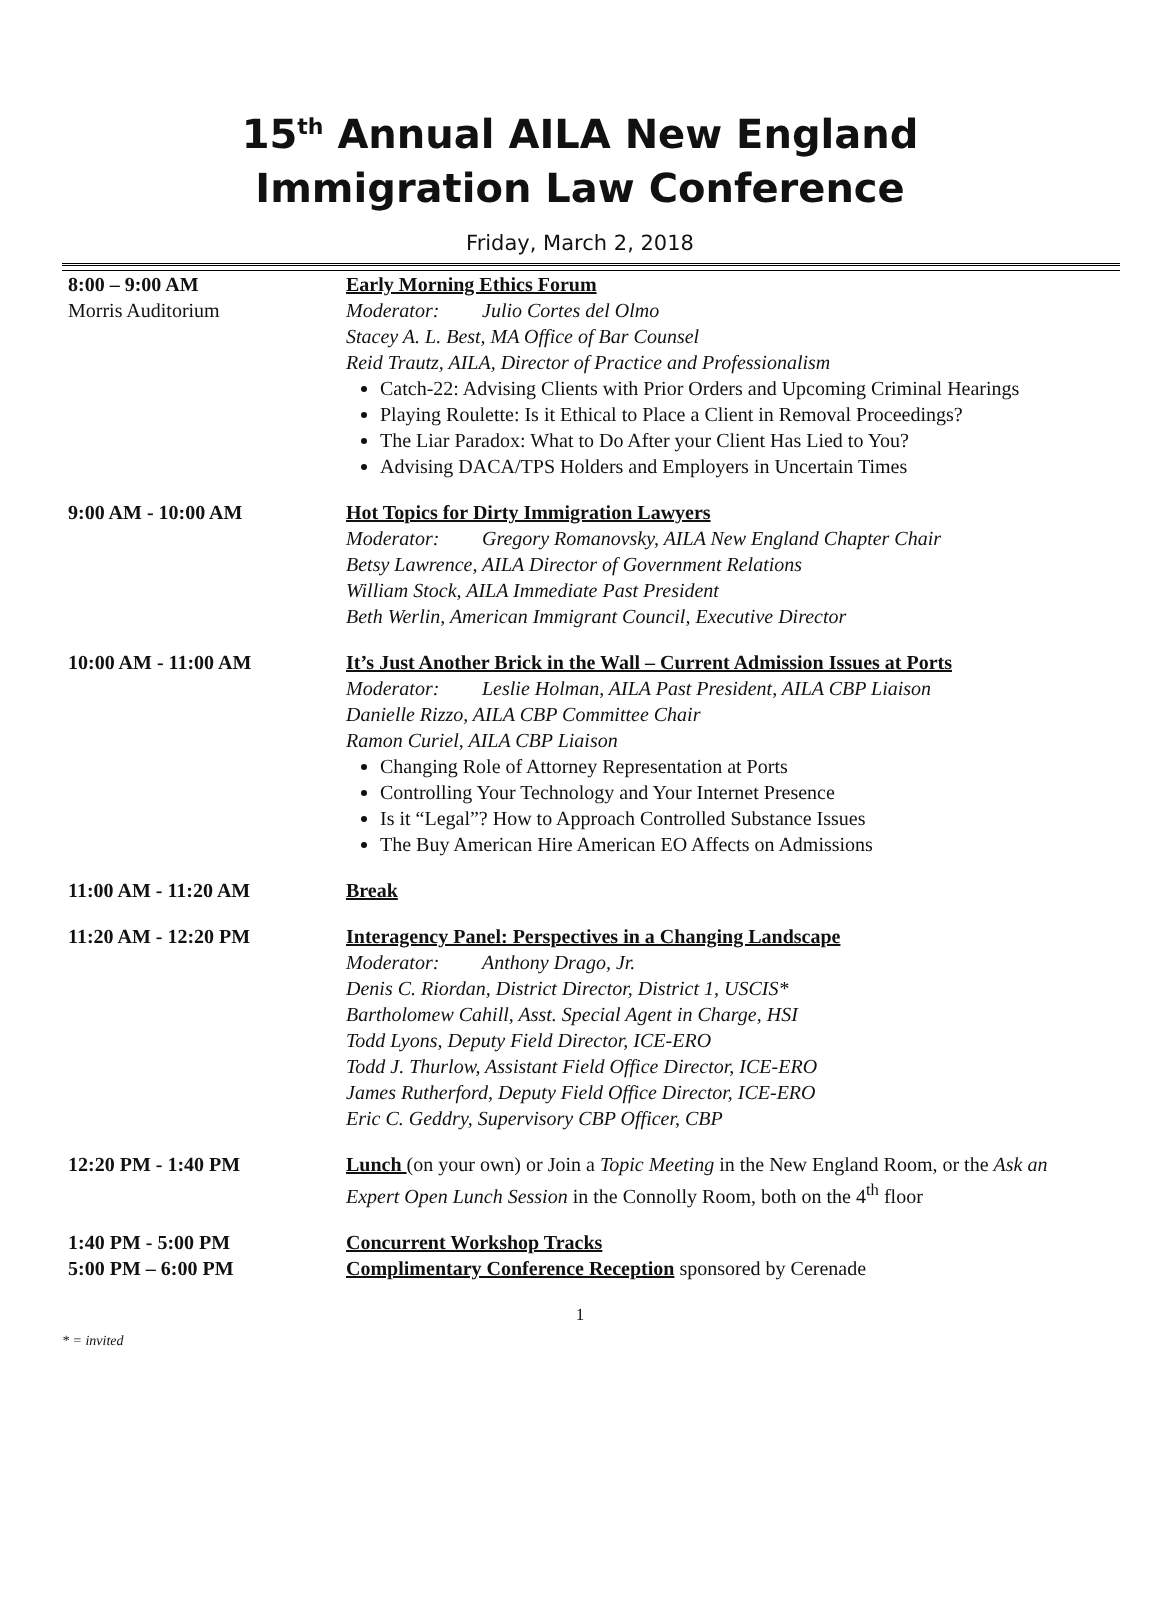15<sup>th</sup> Annual AILA New England
Immigration Law Conference
Friday, March 2, 2018
| 8:00 – 9:00 AM Morris Auditorium | Early Morning Ethics Forum Moderator: Julio Cortes del Olmo Stacey A. L. Best, MA Office of Bar Counsel Reid Trautz, AILA, Director of Practice and Professionalism Catch-22: Advising Clients with Prior Orders and Upcoming Criminal Hearings Playing Roulette: Is it Ethical to Place a Client in Removal Proceedings? The Liar Paradox: What to Do After your Client Has Lied to You? Advising DACA/TPS Holders and Employers in Uncertain Times |
| 9:00 AM - 10:00 AM | Hot Topics for Dirty Immigration Lawyers Moderator: Gregory Romanovsky, AILA New England Chapter Chair Betsy Lawrence, AILA Director of Government Relations William Stock, AILA Immediate Past President Beth Werlin, American Immigrant Council, Executive Director |
| 10:00 AM - 11:00 AM | It’s Just Another Brick in the Wall – Current Admission Issues at Ports Moderator: Leslie Holman, AILA Past President, AILA CBP Liaison Danielle Rizzo, AILA CBP Committee Chair Ramon Curiel, AILA CBP Liaison Changing Role of Attorney Representation at Ports Controlling Your Technology and Your Internet Presence Is it “Legal”? How to Approach Controlled Substance Issues The Buy American Hire American EO Affects on Admissions |
| 11:00 AM - 11:20 AM | Break |
| 11:20 AM - 12:20 PM | Interagency Panel: Perspectives in a Changing Landscape Moderator: Anthony Drago, Jr. Denis C. Riordan, District Director, District 1, USCIS* Bartholomew Cahill, Asst. Special Agent in Charge, HSI Todd Lyons, Deputy Field Director, ICE-ERO Todd J. Thurlow, Assistant Field Office Director, ICE-ERO James Rutherford, Deputy Field Office Director, ICE-ERO Eric C. Geddry, Supervisory CBP Officer, CBP |
| 12:20 PM - 1:40 PM | Lunch (on your own) or Join a Topic Meeting in the New England Room, or the Ask an Expert Open Lunch Session in the Connolly Room, both on the 4<sup>th</sup> floor |
| 1:40 PM - 5:00 PM | Concurrent Workshop Tracks |
| 5:00 PM – 6:00 PM | Complimentary Conference Reception sponsored by Cerenade |
1
* = invited